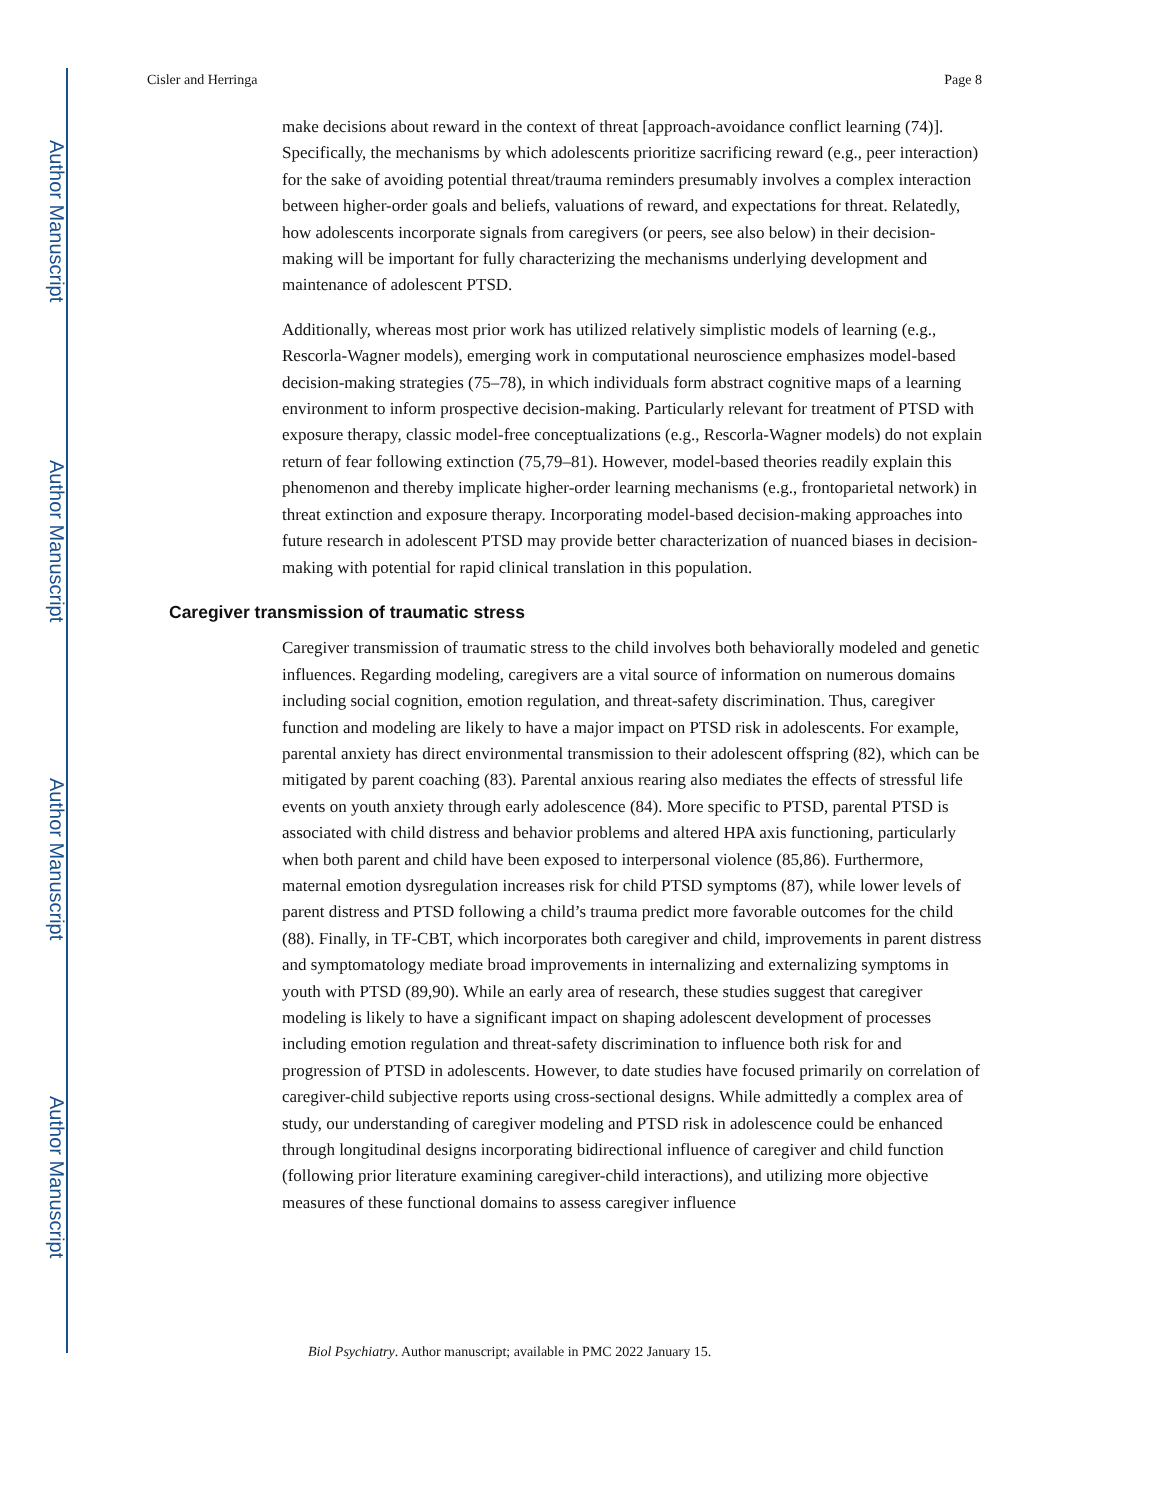Author Manuscript
Author Manuscript
Author Manuscript
Author Manuscript
Cisler and Herringa Page 8
make decisions about reward in the context of threat [approach-avoidance conflict learning (74)]. Specifically, the mechanisms by which adolescents prioritize sacrificing reward (e.g., peer interaction) for the sake of avoiding potential threat/trauma reminders presumably involves a complex interaction between higher-order goals and beliefs, valuations of reward, and expectations for threat. Relatedly, how adolescents incorporate signals from caregivers (or peers, see also below) in their decision-making will be important for fully characterizing the mechanisms underlying development and maintenance of adolescent PTSD.
Additionally, whereas most prior work has utilized relatively simplistic models of learning (e.g., Rescorla-Wagner models), emerging work in computational neuroscience emphasizes model-based decision-making strategies (75–78), in which individuals form abstract cognitive maps of a learning environment to inform prospective decision-making. Particularly relevant for treatment of PTSD with exposure therapy, classic model-free conceptualizations (e.g., Rescorla-Wagner models) do not explain return of fear following extinction (75,79–81). However, model-based theories readily explain this phenomenon and thereby implicate higher-order learning mechanisms (e.g., frontoparietal network) in threat extinction and exposure therapy. Incorporating model-based decision-making approaches into future research in adolescent PTSD may provide better characterization of nuanced biases in decision-making with potential for rapid clinical translation in this population.
Caregiver transmission of traumatic stress
Caregiver transmission of traumatic stress to the child involves both behaviorally modeled and genetic influences. Regarding modeling, caregivers are a vital source of information on numerous domains including social cognition, emotion regulation, and threat-safety discrimination. Thus, caregiver function and modeling are likely to have a major impact on PTSD risk in adolescents. For example, parental anxiety has direct environmental transmission to their adolescent offspring (82), which can be mitigated by parent coaching (83). Parental anxious rearing also mediates the effects of stressful life events on youth anxiety through early adolescence (84). More specific to PTSD, parental PTSD is associated with child distress and behavior problems and altered HPA axis functioning, particularly when both parent and child have been exposed to interpersonal violence (85,86). Furthermore, maternal emotion dysregulation increases risk for child PTSD symptoms (87), while lower levels of parent distress and PTSD following a child’s trauma predict more favorable outcomes for the child (88). Finally, in TF-CBT, which incorporates both caregiver and child, improvements in parent distress and symptomatology mediate broad improvements in internalizing and externalizing symptoms in youth with PTSD (89,90). While an early area of research, these studies suggest that caregiver modeling is likely to have a significant impact on shaping adolescent development of processes including emotion regulation and threat-safety discrimination to influence both risk for and progression of PTSD in adolescents. However, to date studies have focused primarily on correlation of caregiver-child subjective reports using cross-sectional designs. While admittedly a complex area of study, our understanding of caregiver modeling and PTSD risk in adolescence could be enhanced through longitudinal designs incorporating bidirectional influence of caregiver and child function (following prior literature examining caregiver-child interactions), and utilizing more objective measures of these functional domains to assess caregiver influence
Biol Psychiatry. Author manuscript; available in PMC 2022 January 15.